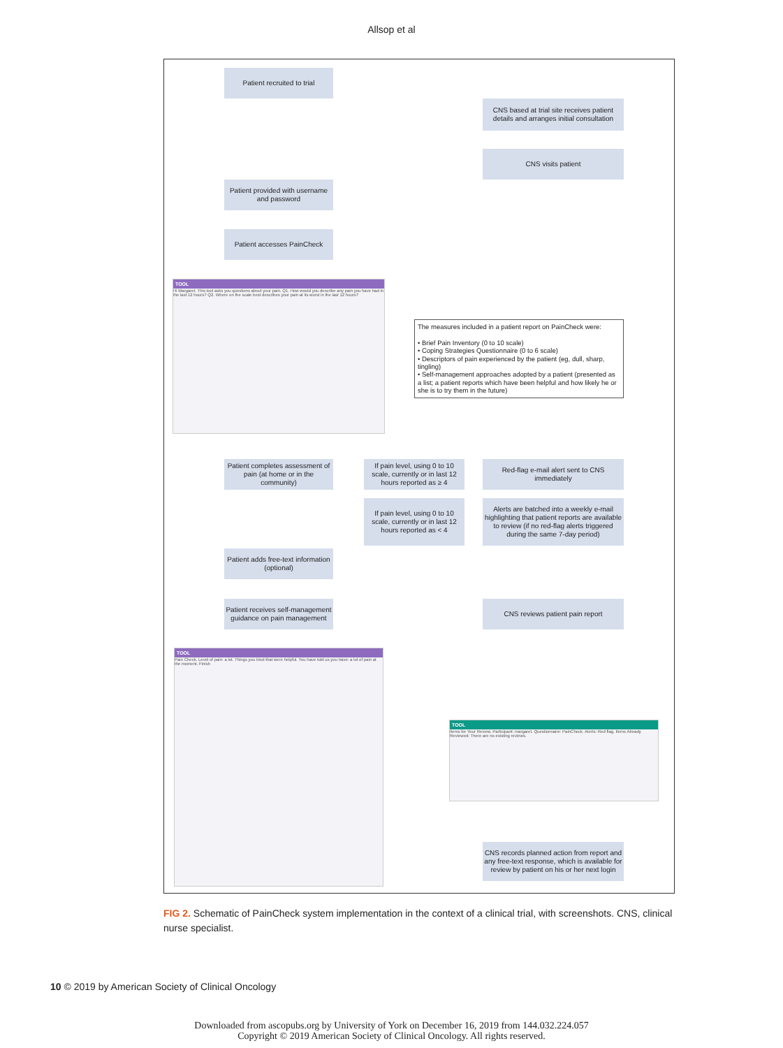Allsop et al
Patient recruited to trial
CNS based at trial site receives patient details and arranges initial consultation
CNS visits patient
Patient provided with username and password
Patient accesses PainCheck
TOOL
Hi Margaret. This tool asks you questions about your pain. Q1. How would you describe any pain you have had in the last 12 hours? Q2. Where on the scale best describes your pain at its worst in the last 12 hours?
The measures included in a patient report on PainCheck were:
• Brief Pain Inventory (0 to 10 scale)
• Coping Strategies Questionnaire (0 to 6 scale)
• Descriptors of pain experienced by the patient (eg, dull, sharp, tingling)
• Self-management approaches adopted by a patient (presented as a list; a patient reports which have been helpful and how likely he or she is to try them in the future)
Patient completes assessment of pain (at home or in the community)
If pain level, using 0 to 10 scale, currently or in last 12 hours reported as ≥ 4
Red-flag e-mail alert sent to CNS immediately
If pain level, using 0 to 10 scale, currently or in last 12 hours reported as < 4
Alerts are batched into a weekly e-mail highlighting that patient reports are available to review (if no red-flag alerts triggered during the same 7-day period)
Patient adds free-text information (optional)
Patient receives self-management guidance on pain management
CNS reviews patient pain report
TOOL
Pain Check. Level of pain: a lot. Things you tried that were helpful. You have told us you have: a lot of pain at the moment. Finish
TOOL
Items for Your Review. Participant: margaret. Questionnaire: PainCheck. Alerts: Red flag. Items Already Reviewed: There are no existing reviews.
CNS records planned action from report and any free-text response, which is available for review by patient on his or her next login
FIG 2. Schematic of PainCheck system implementation in the context of a clinical trial, with screenshots. CNS, clinical nurse specialist.
10 © 2019 by American Society of Clinical Oncology
Downloaded from ascopubs.org by University of York on December 16, 2019 from 144.032.224.057
Copyright © 2019 American Society of Clinical Oncology. All rights reserved.